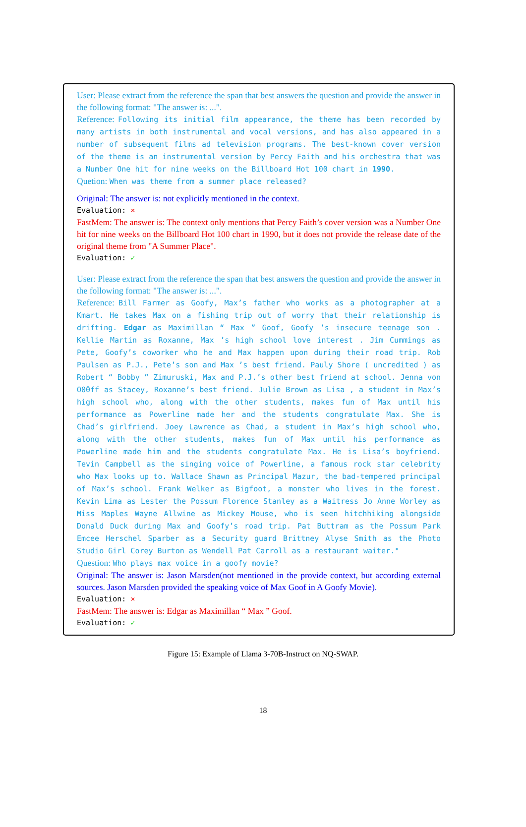User: Please extract from the reference the span that best answers the question and provide the answer in the following format: "The answer is: ...".
Reference: Following its initial film appearance, the theme has been recorded by many artists in both instrumental and vocal versions, and has also appeared in a number of subsequent films ad television programs. The best-known cover version of the theme is an instrumental version by Percy Faith and his orchestra that was a Number One hit for nine weeks on the Billboard Hot 100 chart in 1990.
Quetion: When was theme from a summer place released?
Original: The answer is: not explicitly mentioned in the context.
Evaluation: ×
FastMem: The answer is: The context only mentions that Percy Faith’s cover version was a Number One hit for nine weeks on the Billboard Hot 100 chart in 1990, but it does not provide the release date of the original theme from "A Summer Place".
Evaluation: ✓
User: Please extract from the reference the span that best answers the question and provide the answer in the following format: "The answer is: ...".
Reference: Bill Farmer as Goofy, Max’s father who works as a photographer at a Kmart. He takes Max on a fishing trip out of worry that their relationship is drifting. Edgar as Maximillan “ Max ” Goof, Goofy ’s insecure teenage son . Kellie Martin as Roxanne, Max ’s high school love interest . Jim Cummings as Pete, Goofy’s coworker who he and Max happen upon during their road trip. Rob Paulsen as P.J., Pete’s son and Max ’s best friend. Pauly Shore ( uncredited ) as Robert “ Bobby ” Zimuruski, Max and P.J.’s other best friend at school. Jenna von O0̌0ff as Stacey, Roxanne’s best friend. Julie Brown as Lisa , a student in Max’s high school who, along with the other students, makes fun of Max until his performance as Powerline made her and the students congratulate Max. She is Chad’s girlfriend. Joey Lawrence as Chad, a student in Max’s high school who, along with the other students, makes fun of Max until his performance as Powerline made him and the students congratulate Max. He is Lisa’s boyfriend. Tevin Campbell as the singing voice of Powerline, a famous rock star celebrity who Max looks up to. Wallace Shawn as Principal Mazur, the bad-tempered principal of Max’s school. Frank Welker as Bigfoot, a monster who lives in the forest. Kevin Lima as Lester the Possum Florence Stanley as a Waitress Jo Anne Worley as Miss Maples Wayne Allwine as Mickey Mouse, who is seen hitchhiking alongside Donald Duck during Max and Goofy’s road trip. Pat Buttram as the Possum Park Emcee Herschel Sparber as a Security guard Brittney Alyse Smith as the Photo Studio Girl Corey Burton as Wendell Pat Carroll as a restaurant waiter."
Question: Who plays max voice in a goofy movie?
Original: The answer is: Jason Marsden(not mentioned in the provide context, but according external sources. Jason Marsden provided the speaking voice of Max Goof in A Goofy Movie).
Evaluation: ×
FastMem: The answer is: Edgar as Maximillan “ Max ” Goof.
Evaluation: ✓
Figure 15: Example of Llama 3-70B-Instruct on NQ-SWAP.
18